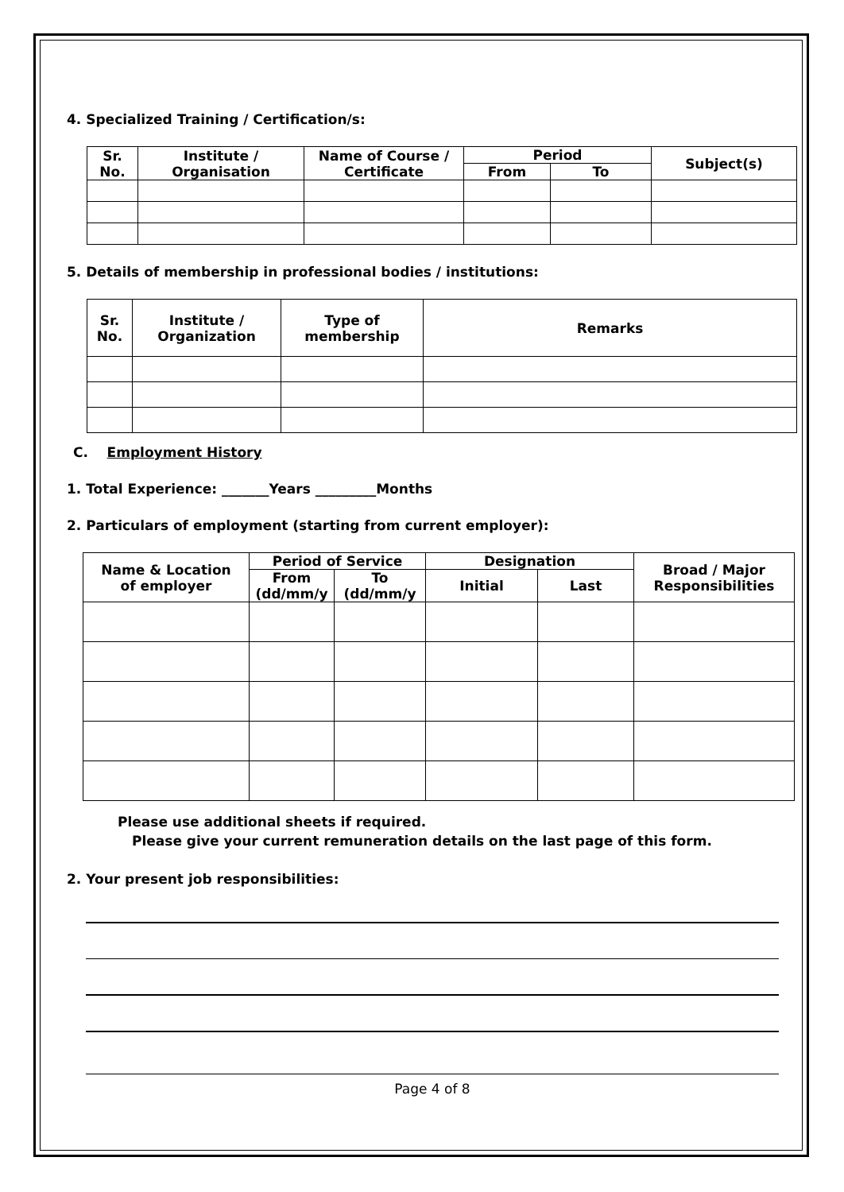4. Specialized Training / Certification/s:
| Sr. No. | Institute / Organisation | Name of Course / Certificate | Period | | Subject(s) |
| --- | --- | --- | --- | --- | --- |
| | | | From | To | |
5. Details of membership in professional bodies / institutions:
| Sr. No. | Institute / Organization | Type of membership | Remarks |
| --- | --- | --- | --- |
C. Employment History
1. Total Experience: _______Years _________Months
2. Particulars of employment (starting from current employer):
| Name & Location of employer | Period of Service | | Designation | | Broad / Major Responsibilities |
| --- | --- | --- | --- | --- | --- |
| | From (dd/mm/y | To (dd/mm/y | Initial | Last | |
Please use additional sheets if required.
Please give your current remuneration details on the last page of this form.
2. Your present job responsibilities:
Page 4 of 8